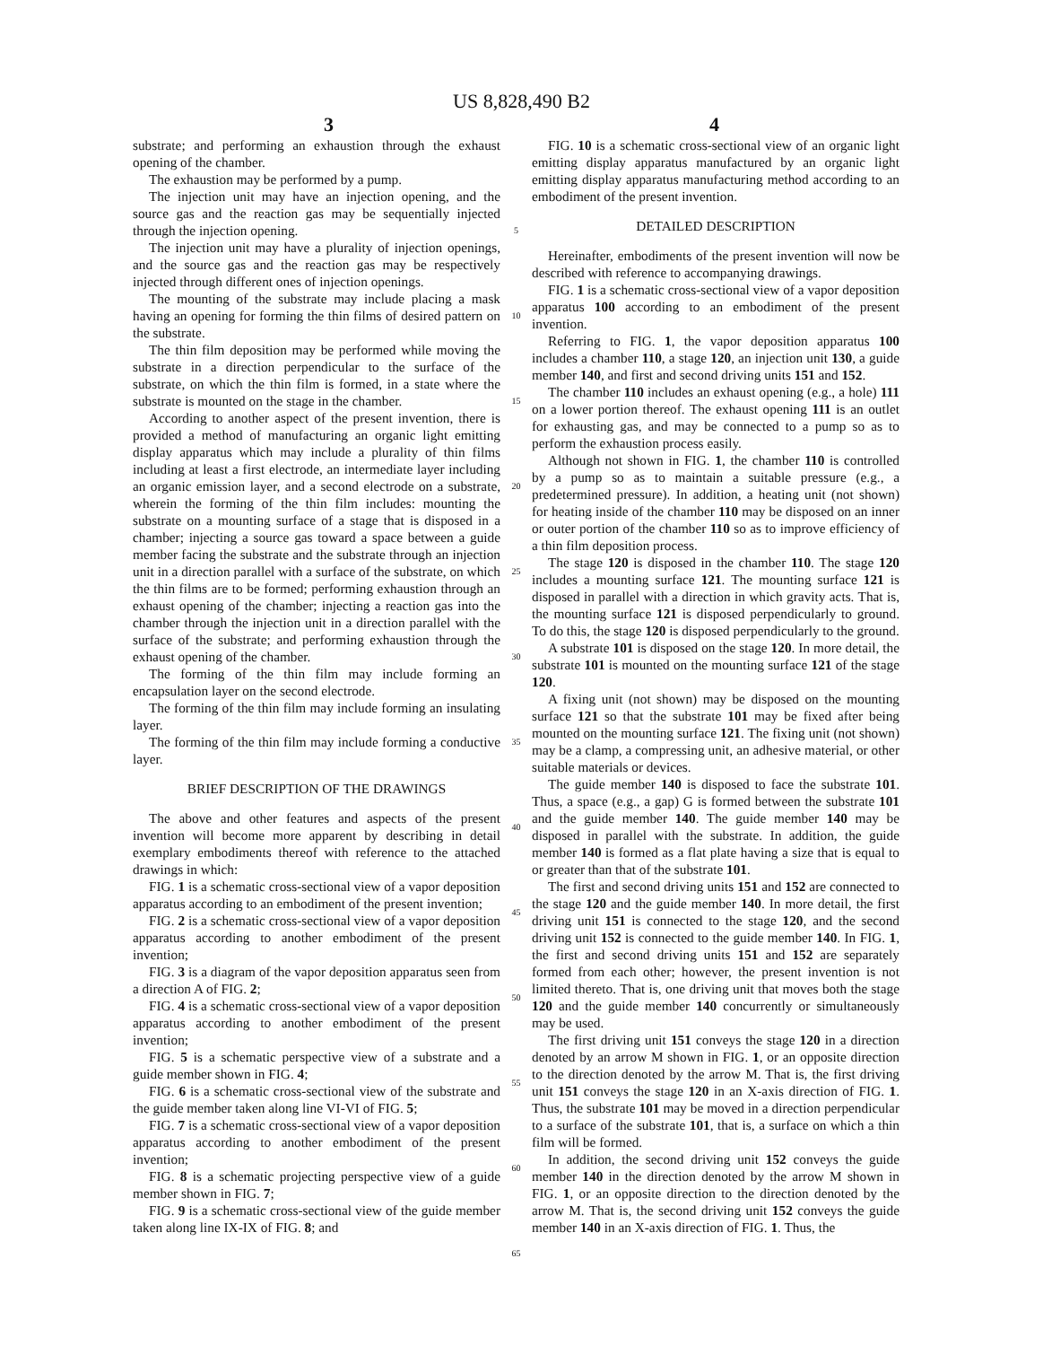US 8,828,490 B2
3 4
substrate; and performing an exhaustion through the exhaust opening of the chamber.
The exhaustion may be performed by a pump.
The injection unit may have an injection opening, and the source gas and the reaction gas may be sequentially injected through the injection opening.
The injection unit may have a plurality of injection openings, and the source gas and the reaction gas may be respectively injected through different ones of injection openings.
The mounting of the substrate may include placing a mask having an opening for forming the thin films of desired pattern on the substrate.
The thin film deposition may be performed while moving the substrate in a direction perpendicular to the surface of the substrate, on which the thin film is formed, in a state where the substrate is mounted on the stage in the chamber.
According to another aspect of the present invention, there is provided a method of manufacturing an organic light emitting display apparatus which may include a plurality of thin films including at least a first electrode, an intermediate layer including an organic emission layer, and a second electrode on a substrate, wherein the forming of the thin film includes: mounting the substrate on a mounting surface of a stage that is disposed in a chamber; injecting a source gas toward a space between a guide member facing the substrate and the substrate through an injection unit in a direction parallel with a surface of the substrate, on which the thin films are to be formed; performing exhaustion through an exhaust opening of the chamber; injecting a reaction gas into the chamber through the injection unit in a direction parallel with the surface of the substrate; and performing exhaustion through the exhaust opening of the chamber.
The forming of the thin film may include forming an encapsulation layer on the second electrode.
The forming of the thin film may include forming an insulating layer.
The forming of the thin film may include forming a conductive layer.
BRIEF DESCRIPTION OF THE DRAWINGS
The above and other features and aspects of the present invention will become more apparent by describing in detail exemplary embodiments thereof with reference to the attached drawings in which:
FIG. 1 is a schematic cross-sectional view of a vapor deposition apparatus according to an embodiment of the present invention;
FIG. 2 is a schematic cross-sectional view of a vapor deposition apparatus according to another embodiment of the present invention;
FIG. 3 is a diagram of the vapor deposition apparatus seen from a direction A of FIG. 2;
FIG. 4 is a schematic cross-sectional view of a vapor deposition apparatus according to another embodiment of the present invention;
FIG. 5 is a schematic perspective view of a substrate and a guide member shown in FIG. 4;
FIG. 6 is a schematic cross-sectional view of the substrate and the guide member taken along line VI-VI of FIG. 5;
FIG. 7 is a schematic cross-sectional view of a vapor deposition apparatus according to another embodiment of the present invention;
FIG. 8 is a schematic projecting perspective view of a guide member shown in FIG. 7;
FIG. 9 is a schematic cross-sectional view of the guide member taken along line IX-IX of FIG. 8; and
5
10
15
20
25
30
35
40
45
50
55
60
65
FIG. 10 is a schematic cross-sectional view of an organic light emitting display apparatus manufactured by an organic light emitting display apparatus manufacturing method according to an embodiment of the present invention.
DETAILED DESCRIPTION
Hereinafter, embodiments of the present invention will now be described with reference to accompanying drawings.
FIG. 1 is a schematic cross-sectional view of a vapor deposition apparatus 100 according to an embodiment of the present invention.
Referring to FIG. 1, the vapor deposition apparatus 100 includes a chamber 110, a stage 120, an injection unit 130, a guide member 140, and first and second driving units 151 and 152.
The chamber 110 includes an exhaust opening (e.g., a hole) 111 on a lower portion thereof. The exhaust opening 111 is an outlet for exhausting gas, and may be connected to a pump so as to perform the exhaustion process easily.
Although not shown in FIG. 1, the chamber 110 is controlled by a pump so as to maintain a suitable pressure (e.g., a predetermined pressure). In addition, a heating unit (not shown) for heating inside of the chamber 110 may be disposed on an inner or outer portion of the chamber 110 so as to improve efficiency of a thin film deposition process.
The stage 120 is disposed in the chamber 110. The stage 120 includes a mounting surface 121. The mounting surface 121 is disposed in parallel with a direction in which gravity acts. That is, the mounting surface 121 is disposed perpendicularly to ground. To do this, the stage 120 is disposed perpendicularly to the ground.
A substrate 101 is disposed on the stage 120. In more detail, the substrate 101 is mounted on the mounting surface 121 of the stage 120.
A fixing unit (not shown) may be disposed on the mounting surface 121 so that the substrate 101 may be fixed after being mounted on the mounting surface 121. The fixing unit (not shown) may be a clamp, a compressing unit, an adhesive material, or other suitable materials or devices.
The guide member 140 is disposed to face the substrate 101. Thus, a space (e.g., a gap) G is formed between the substrate 101 and the guide member 140. The guide member 140 may be disposed in parallel with the substrate. In addition, the guide member 140 is formed as a flat plate having a size that is equal to or greater than that of the substrate 101.
The first and second driving units 151 and 152 are connected to the stage 120 and the guide member 140. In more detail, the first driving unit 151 is connected to the stage 120, and the second driving unit 152 is connected to the guide member 140. In FIG. 1, the first and second driving units 151 and 152 are separately formed from each other; however, the present invention is not limited thereto. That is, one driving unit that moves both the stage 120 and the guide member 140 concurrently or simultaneously may be used.
The first driving unit 151 conveys the stage 120 in a direction denoted by an arrow M shown in FIG. 1, or an opposite direction to the direction denoted by the arrow M. That is, the first driving unit 151 conveys the stage 120 in an X-axis direction of FIG. 1. Thus, the substrate 101 may be moved in a direction perpendicular to a surface of the substrate 101, that is, a surface on which a thin film will be formed.
In addition, the second driving unit 152 conveys the guide member 140 in the direction denoted by the arrow M shown in FIG. 1, or an opposite direction to the direction denoted by the arrow M. That is, the second driving unit 152 conveys the guide member 140 in an X-axis direction of FIG. 1. Thus, the